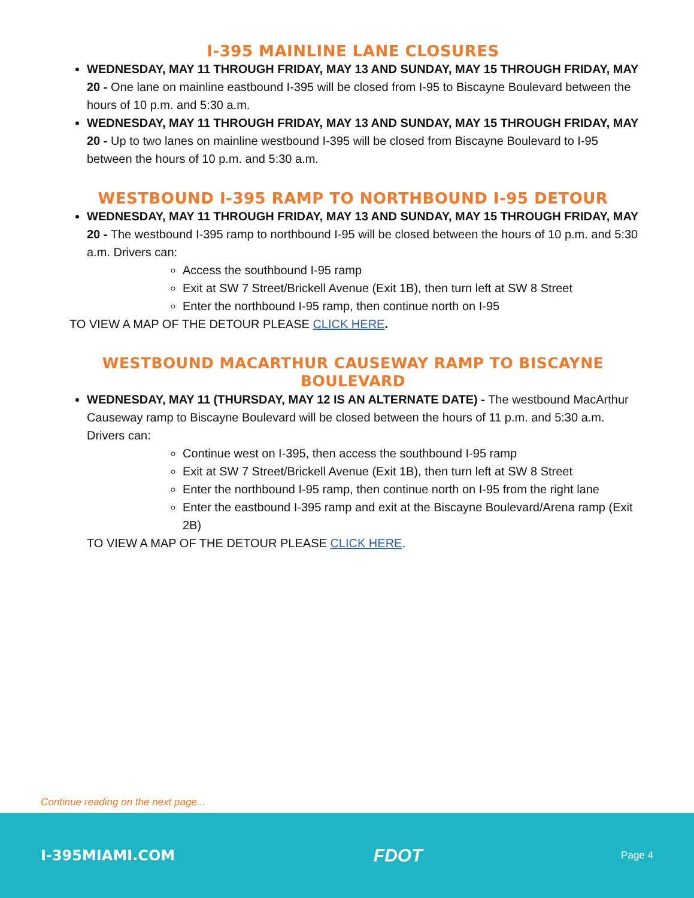I-395 MAINLINE LANE CLOSURES
WEDNESDAY, MAY 11 THROUGH FRIDAY, MAY 13 AND SUNDAY, MAY 15 THROUGH FRIDAY, MAY 20 - One lane on mainline eastbound I-395 will be closed from I-95 to Biscayne Boulevard between the hours of 10 p.m. and 5:30 a.m.
WEDNESDAY, MAY 11 THROUGH FRIDAY, MAY 13 AND SUNDAY, MAY 15 THROUGH FRIDAY, MAY 20 - Up to two lanes on mainline westbound I-395 will be closed from Biscayne Boulevard to I-95 between the hours of 10 p.m. and 5:30 a.m.
WESTBOUND I-395 RAMP TO NORTHBOUND I-95 DETOUR
WEDNESDAY, MAY 11 THROUGH FRIDAY, MAY 13 AND SUNDAY, MAY 15 THROUGH FRIDAY, MAY 20 - The westbound I-395 ramp to northbound I-95 will be closed between the hours of 10 p.m. and 5:30 a.m. Drivers can:
Access the southbound I-95 ramp
Exit at SW 7 Street/Brickell Avenue (Exit 1B), then turn left at SW 8 Street
Enter the northbound I-95 ramp, then continue north on I-95
TO VIEW A MAP OF THE DETOUR PLEASE CLICK HERE.
WESTBOUND MACARTHUR CAUSEWAY RAMP TO BISCAYNE BOULEVARD
WEDNESDAY, MAY 11 (THURSDAY, MAY 12 IS AN ALTERNATE DATE) - The westbound MacArthur Causeway ramp to Biscayne Boulevard will be closed between the hours of 11 p.m. and 5:30 a.m. Drivers can:
Continue west on I-395, then access the southbound I-95 ramp
Exit at SW 7 Street/Brickell Avenue (Exit 1B), then turn left at SW 8 Street
Enter the northbound I-95 ramp, then continue north on I-95 from the right lane
Enter the eastbound I-395 ramp and exit at the Biscayne Boulevard/Arena ramp (Exit 2B)
TO VIEW A MAP OF THE DETOUR PLEASE CLICK HERE.
Continue reading on the next page...
I-395MIAMI.COM FDOT Page 4